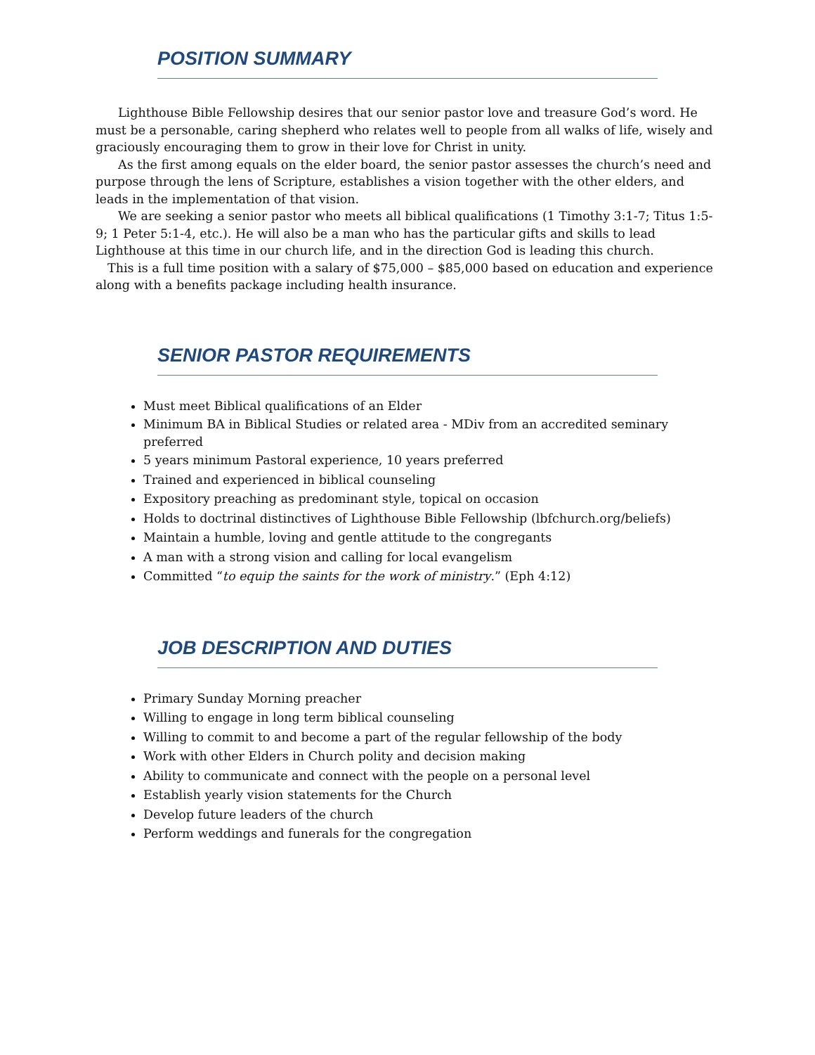POSITION SUMMARY
Lighthouse Bible Fellowship desires that our senior pastor love and treasure God’s word. He must be a personable, caring shepherd who relates well to people from all walks of life, wisely and graciously encouraging them to grow in their love for Christ in unity.
As the first among equals on the elder board, the senior pastor assesses the church’s need and purpose through the lens of Scripture, establishes a vision together with the other elders, and leads in the implementation of that vision.
We are seeking a senior pastor who meets all biblical qualifications (1 Timothy 3:1-7; Titus 1:5-9; 1 Peter 5:1-4, etc.). He will also be a man who has the particular gifts and skills to lead Lighthouse at this time in our church life, and in the direction God is leading this church.
This is a full time position with a salary of $75,000 – $85,000 based on education and experience along with a benefits package including health insurance.
SENIOR PASTOR REQUIREMENTS
Must meet Biblical qualifications of an Elder
Minimum BA in Biblical Studies or related area - MDiv from an accredited seminary preferred
5 years minimum Pastoral experience, 10 years preferred
Trained and experienced in biblical counseling
Expository preaching as predominant style, topical on occasion
Holds to doctrinal distinctives of Lighthouse Bible Fellowship (lbfchurch.org/beliefs)
Maintain a humble, loving and gentle attitude to the congregants
A man with a strong vision and calling for local evangelism
Committed “to equip the saints for the work of ministry.” (Eph 4:12)
JOB DESCRIPTION AND DUTIES
Primary Sunday Morning preacher
Willing to engage in long term biblical counseling
Willing to commit to and become a part of the regular fellowship of the body
Work with other Elders in Church polity and decision making
Ability to communicate and connect with the people on a personal level
Establish yearly vision statements for the Church
Develop future leaders of the church
Perform weddings and funerals for the congregation